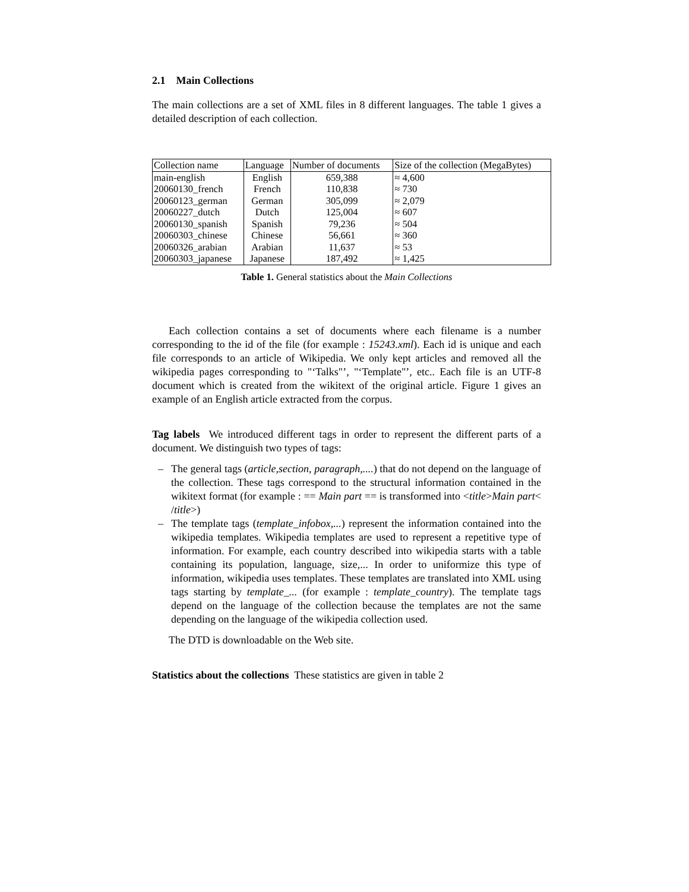2.1 Main Collections
The main collections are a set of XML files in 8 different languages. The table 1 gives a detailed description of each collection.
| Collection name | Language | Number of documents | Size of the collection (MegaBytes) |
| --- | --- | --- | --- |
| main-english | English | 659,388 | ≈ 4,600 |
| 20060130_french | French | 110,838 | ≈ 730 |
| 20060123_german | German | 305,099 | ≈ 2,079 |
| 20060227_dutch | Dutch | 125,004 | ≈ 607 |
| 20060130_spanish | Spanish | 79,236 | ≈ 504 |
| 20060303_chinese | Chinese | 56,661 | ≈ 360 |
| 20060326_arabian | Arabian | 11,637 | ≈ 53 |
| 20060303_japanese | Japanese | 187,492 | ≈ 1,425 |
Table 1. General statistics about the Main Collections
Each collection contains a set of documents where each filename is a number corresponding to the id of the file (for example : 15243.xml). Each id is unique and each file corresponds to an article of Wikipedia. We only kept articles and removed all the wikipedia pages corresponding to "‘Talks"’, "‘Template"’, etc.. Each file is an UTF-8 document which is created from the wikitext of the original article. Figure 1 gives an example of an English article extracted from the corpus.
Tag labels We introduced different tags in order to represent the different parts of a document. We distinguish two types of tags:
– The general tags (article,section, paragraph,....) that do not depend on the language of the collection. These tags correspond to the structural information contained in the wikitext format (for example : == Main part == is transformed into <title>Main part< /title>)
– The template tags (template_infobox,...) represent the information contained into the wikipedia templates. Wikipedia templates are used to represent a repetitive type of information. For example, each country described into wikipedia starts with a table containing its population, language, size,... In order to uniformize this type of information, wikipedia uses templates. These templates are translated into XML using tags starting by template_... (for example : template_country). The template tags depend on the language of the collection because the templates are not the same depending on the language of the wikipedia collection used.
The DTD is downloadable on the Web site.
Statistics about the collections These statistics are given in table 2